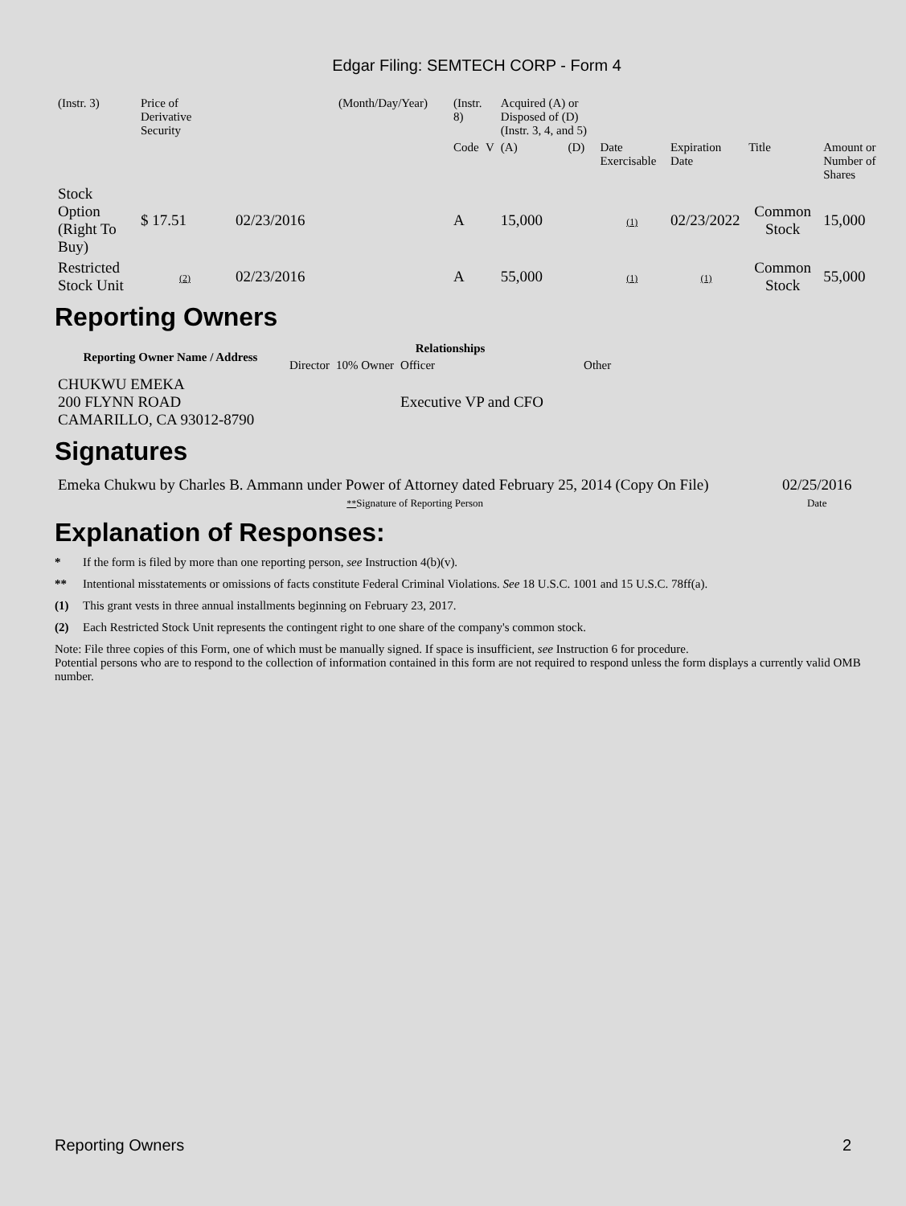Edgar Filing: SEMTECH CORP - Form 4
| (Instr. 3) | Price of Derivative Security | | (Month/Day/Year) | (Instr. 8) | | Acquired (A) or Disposed of (D) (Instr. 3, 4, and 5) | | | | | |
| | | | | Code | V | (A) | (D) | Date Exercisable | Expiration Date | Title | Amount or Number of Shares |
| Stock Option (Right To Buy) | $ 17.51 | 02/23/2016 | | A | | 15,000 | | (1) | 02/23/2022 | Common Stock | 15,000 |
| Restricted Stock Unit | (2) | 02/23/2016 | | A | | 55,000 | | (1) | (1) | Common Stock | 55,000 |
Reporting Owners
| Reporting Owner Name / Address | Relationships | | | |
| --- | --- | --- | --- | --- |
| | Director | 10% Owner | Officer | Other |
| CHUKWU EMEKA 200 FLYNN ROAD CAMARILLO, CA 93012-8790 | | | Executive VP and CFO | |
Signatures
| Emeka Chukwu by Charles B. Ammann under Power of Attorney dated February 25, 2014 (Copy On File) | 02/25/2016 |
| ** Signature of Reporting Person | Date |
Explanation of Responses:
* If the form is filed by more than one reporting person, see Instruction 4(b)(v).
** Intentional misstatements or omissions of facts constitute Federal Criminal Violations. See 18 U.S.C. 1001 and 15 U.S.C. 78ff(a).
(1) This grant vests in three annual installments beginning on February 23, 2017.
(2) Each Restricted Stock Unit represents the contingent right to one share of the company's common stock.
Note: File three copies of this Form, one of which must be manually signed. If space is insufficient, see Instruction 6 for procedure.
Potential persons who are to respond to the collection of information contained in this form are not required to respond unless the form displays a currently valid OMB number.
Reporting Owners 2